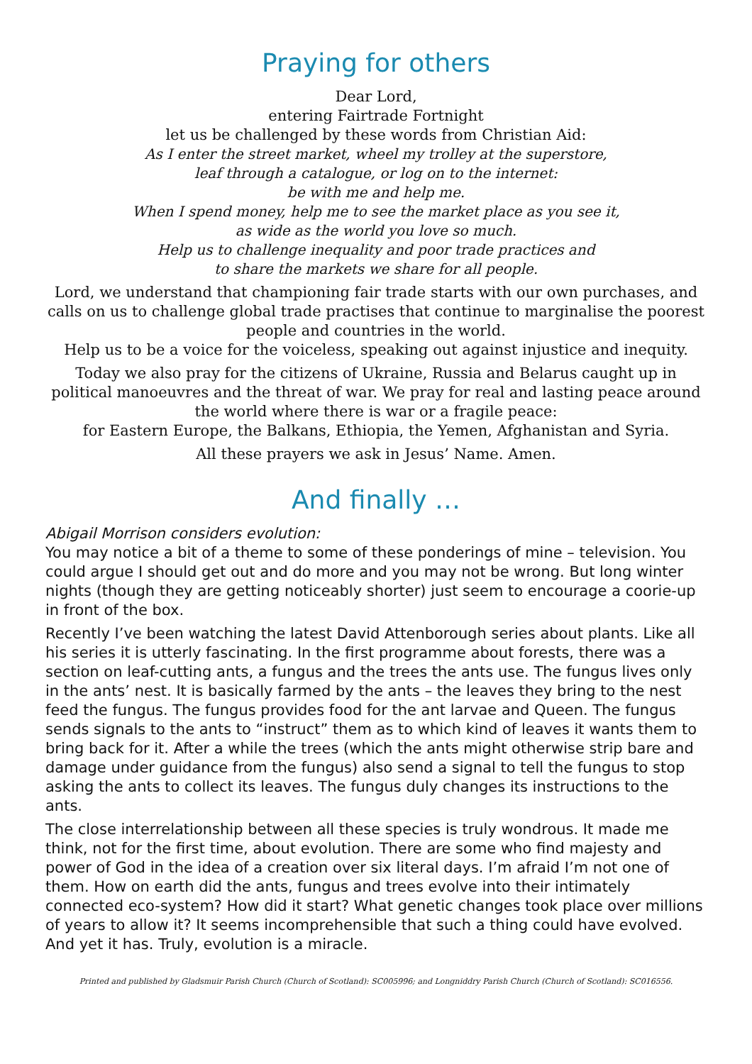Praying for others
Dear Lord,
entering Fairtrade Fortnight
let us be challenged by these words from Christian Aid:
As I enter the street market, wheel my trolley at the superstore,
leaf through a catalogue, or log on to the internet:
be with me and help me.
When I spend money, help me to see the market place as you see it,
as wide as the world you love so much.
Help us to challenge inequality and poor trade practices and
to share the markets we share for all people.
Lord, we understand that championing fair trade starts with our own purchases, and calls on us to challenge global trade practises that continue to marginalise the poorest people and countries in the world.
Help us to be a voice for the voiceless, speaking out against injustice and inequity.
Today we also pray for the citizens of Ukraine, Russia and Belarus caught up in political manoeuvres and the threat of war. We pray for real and lasting peace around the world where there is war or a fragile peace:
for Eastern Europe, the Balkans, Ethiopia, the Yemen, Afghanistan and Syria.
All these prayers we ask in Jesus’ Name. Amen.
And finally …
Abigail Morrison considers evolution:
You may notice a bit of a theme to some of these ponderings of mine – television. You could argue I should get out and do more and you may not be wrong. But long winter nights (though they are getting noticeably shorter) just seem to encourage a coorie-up in front of the box.
Recently I’ve been watching the latest David Attenborough series about plants. Like all his series it is utterly fascinating. In the first programme about forests, there was a section on leaf-cutting ants, a fungus and the trees the ants use. The fungus lives only in the ants’ nest. It is basically farmed by the ants – the leaves they bring to the nest feed the fungus. The fungus provides food for the ant larvae and Queen. The fungus sends signals to the ants to “instruct” them as to which kind of leaves it wants them to bring back for it. After a while the trees (which the ants might otherwise strip bare and damage under guidance from the fungus) also send a signal to tell the fungus to stop asking the ants to collect its leaves. The fungus duly changes its instructions to the ants.
The close interrelationship between all these species is truly wondrous. It made me think, not for the first time, about evolution. There are some who find majesty and power of God in the idea of a creation over six literal days. I’m afraid I’m not one of them. How on earth did the ants, fungus and trees evolve into their intimately connected eco-system? How did it start? What genetic changes took place over millions of years to allow it? It seems incomprehensible that such a thing could have evolved. And yet it has. Truly, evolution is a miracle.
Printed and published by Gladsmuir Parish Church (Church of Scotland): SC005996; and Longniddry Parish Church (Church of Scotland): SC016556.